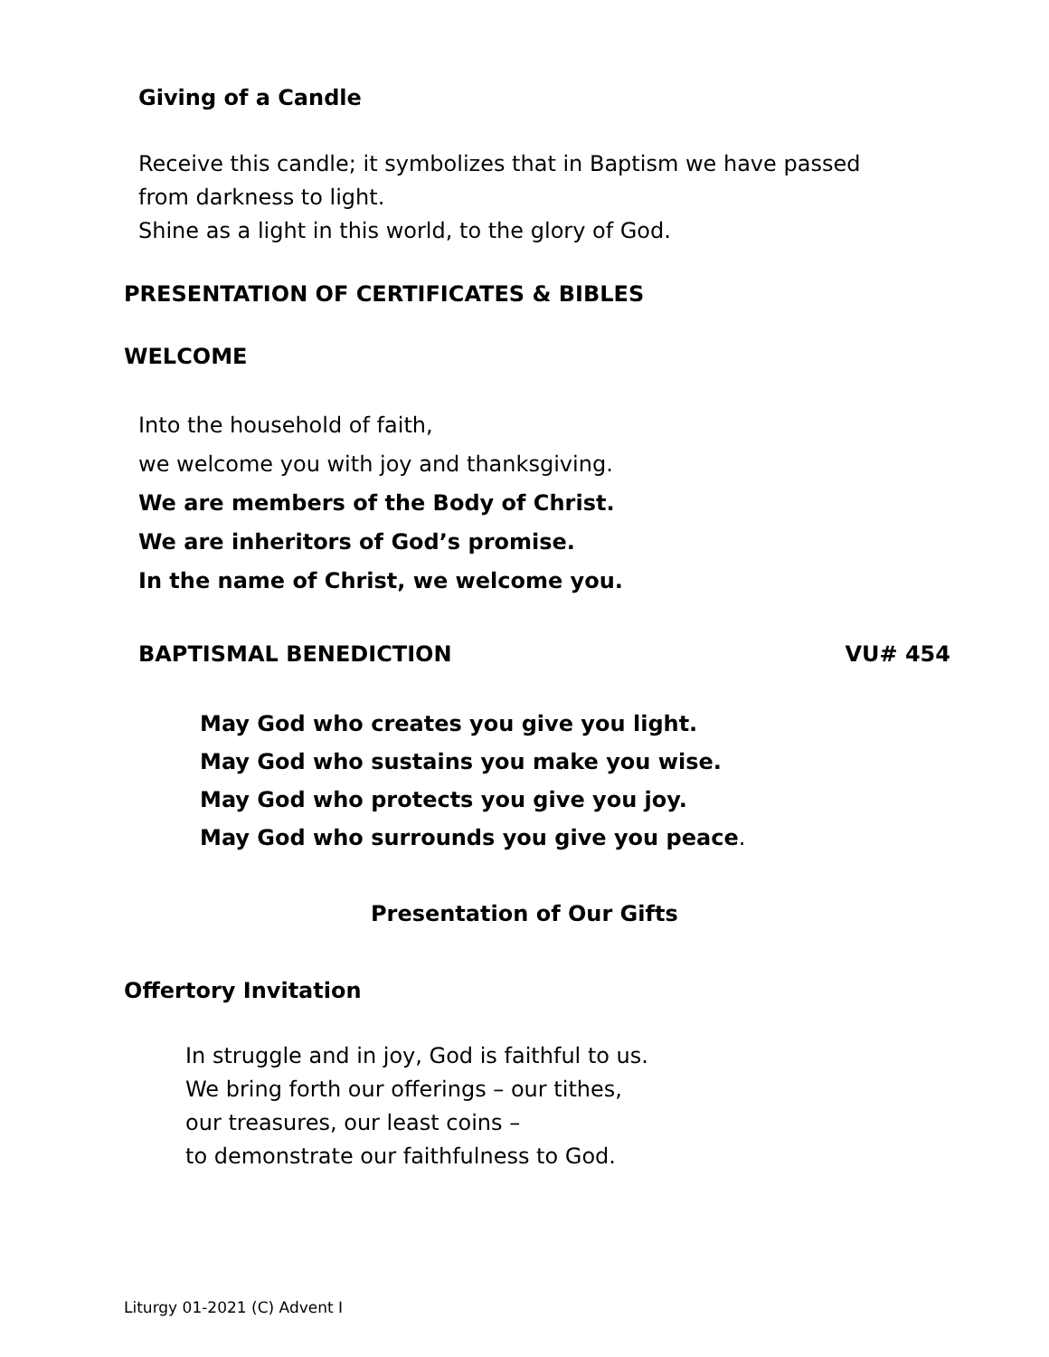Giving of a Candle
Receive this candle; it symbolizes that in Baptism we have passed from darkness to light.
Shine as a light in this world, to the glory of God.
PRESENTATION OF CERTIFICATES & BIBLES
WELCOME
Into the household of faith,
we welcome you with joy and thanksgiving.
We are members of the Body of Christ.
We are inheritors of God’s promise.
In the name of Christ, we welcome you.
BAPTISMAL BENEDICTION VU# 454
May God who creates you give you light.
May God who sustains you make you wise.
May God who protects you give you joy.
May God who surrounds you give you peace.
Presentation of Our Gifts
Offertory Invitation
In struggle and in joy, God is faithful to us.
We bring forth our offerings – our tithes,
our treasures, our least coins –
to demonstrate our faithfulness to God.
Liturgy 01-2021 (C) Advent I